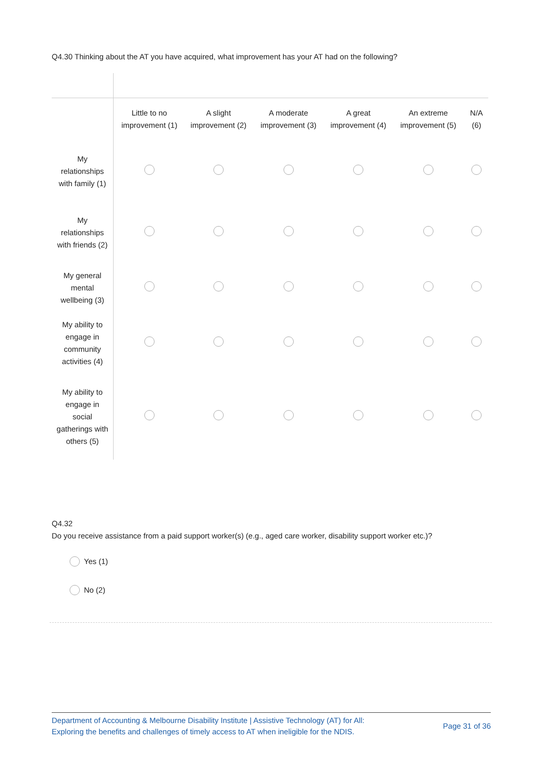Q4.30 Thinking about the AT you have acquired, what improvement has your AT had on the following?
| | Little to no improvement (1) | A slight improvement (2) | A moderate improvement (3) | A great improvement (4) | An extreme improvement (5) | N/A (6) |
| --- | --- | --- | --- | --- | --- | --- |
| My relationships with family (1) | | | | | | |
| My relationships with friends (2) | | | | | | |
| My general mental wellbeing (3) | | | | | | |
| My ability to engage in community activities (4) | | | | | | |
| My ability to engage in social gatherings with others (5) | | | | | | |
Q4.32
Do you receive assistance from a paid support worker(s) (e.g., aged care worker, disability support worker etc.)?
Yes (1)
No (2)
Department of Accounting & Melbourne Disability Institute | Assistive Technology (AT) for All:
Exploring the benefits and challenges of timely access to AT when ineligible for the NDIS.
Page 31 of 36